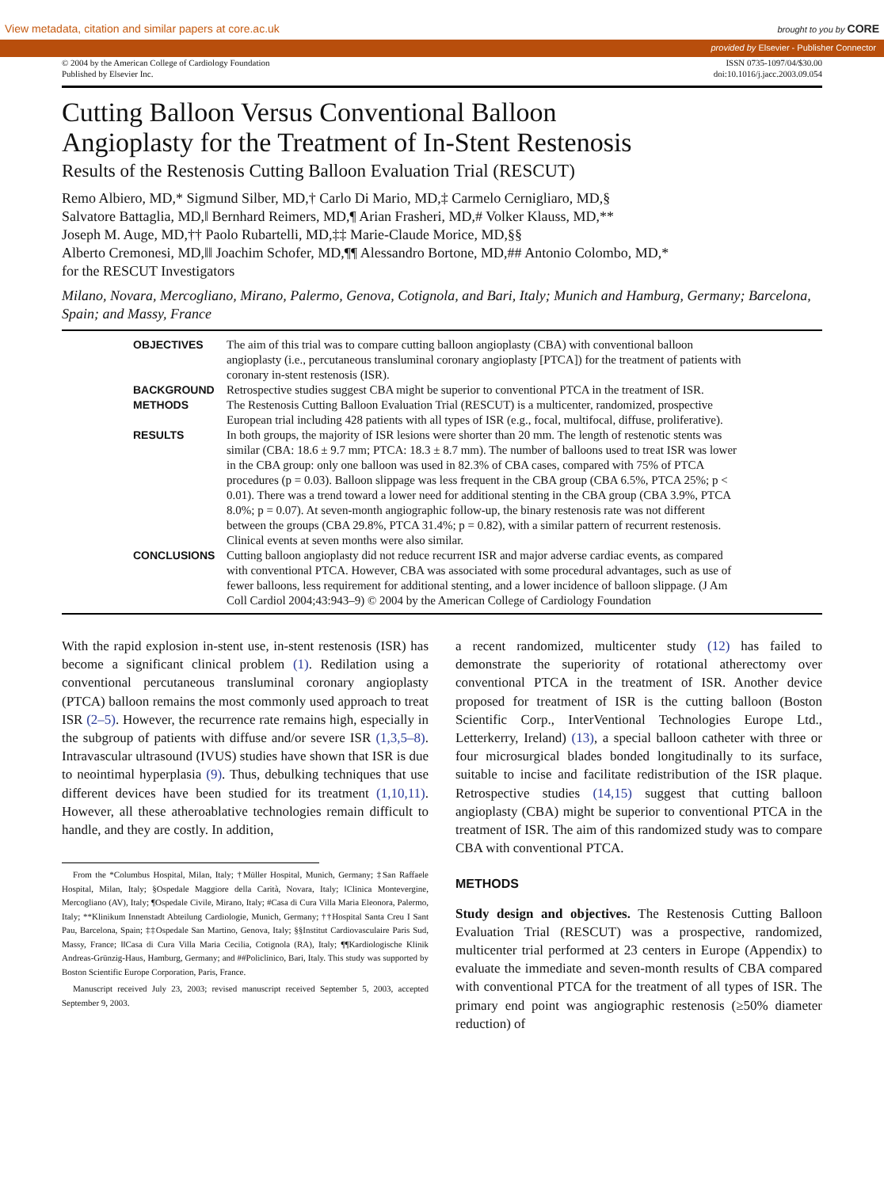View metadata, citation and similar papers at core.ac.uk brought to you by CORE
provided by Elsevier - Publisher Connector
© 2004 by the American College of Cardiology Foundation
Published by Elsevier Inc.
ISSN 0735-1097/04/$30.00
doi:10.1016/j.jacc.2003.09.054
Cutting Balloon Versus Conventional Balloon
Angioplasty for the Treatment of In-Stent Restenosis
Results of the Restenosis Cutting Balloon Evaluation Trial (RESCUT)
Remo Albiero, MD,* Sigmund Silber, MD,† Carlo Di Mario, MD,‡ Carmelo Cernigliaro, MD,§
Salvatore Battaglia, MD,‖ Bernhard Reimers, MD,¶ Arian Frasheri, MD,# Volker Klauss, MD,**
Joseph M. Auge, MD,†† Paolo Rubartelli, MD,‡‡ Marie-Claude Morice, MD,§§
Alberto Cremonesi, MD,‖‖ Joachim Schofer, MD,¶¶ Alessandro Bortone, MD,## Antonio Colombo, MD,*
for the RESCUT Investigators
Milano, Novara, Mercogliano, Mirano, Palermo, Genova, Cotignola, and Bari, Italy; Munich and Hamburg, Germany; Barcelona, Spain; and Massy, France
| OBJECTIVES | The aim of this trial was to compare cutting balloon angioplasty (CBA) with conventional balloon angioplasty (i.e., percutaneous transluminal coronary angioplasty [PTCA]) for the treatment of patients with coronary in-stent restenosis (ISR). |
| BACKGROUND | Retrospective studies suggest CBA might be superior to conventional PTCA in the treatment of ISR. |
| METHODS | The Restenosis Cutting Balloon Evaluation Trial (RESCUT) is a multicenter, randomized, prospective European trial including 428 patients with all types of ISR (e.g., focal, multifocal, diffuse, proliferative). |
| RESULTS | In both groups, the majority of ISR lesions were shorter than 20 mm. The length of restenotic stents was similar (CBA: 18.6 ± 9.7 mm; PTCA: 18.3 ± 8.7 mm). The number of balloons used to treat ISR was lower in the CBA group: only one balloon was used in 82.3% of CBA cases, compared with 75% of PTCA procedures (p = 0.03). Balloon slippage was less frequent in the CBA group (CBA 6.5%, PTCA 25%; p < 0.01). There was a trend toward a lower need for additional stenting in the CBA group (CBA 3.9%, PTCA 8.0%; p = 0.07). At seven-month angiographic follow-up, the binary restenosis rate was not different between the groups (CBA 29.8%, PTCA 31.4%; p = 0.82), with a similar pattern of recurrent restenosis. Clinical events at seven months were also similar. |
| CONCLUSIONS | Cutting balloon angioplasty did not reduce recurrent ISR and major adverse cardiac events, as compared with conventional PTCA. However, CBA was associated with some procedural advantages, such as use of fewer balloons, less requirement for additional stenting, and a lower incidence of balloon slippage. (J Am Coll Cardiol 2004;43:943–9) © 2004 by the American College of Cardiology Foundation |
With the rapid explosion in-stent use, in-stent restenosis (ISR) has become a significant clinical problem (1). Redilation using a conventional percutaneous transluminal coronary angioplasty (PTCA) balloon remains the most commonly used approach to treat ISR (2–5). However, the recurrence rate remains high, especially in the subgroup of patients with diffuse and/or severe ISR (1,3,5–8). Intravascular ultrasound (IVUS) studies have shown that ISR is due to neointimal hyperplasia (9). Thus, debulking techniques that use different devices have been studied for its treatment (1,10,11). However, all these atheroablative technologies remain difficult to handle, and they are costly. In addition,
From the *Columbus Hospital, Milan, Italy; †Müller Hospital, Munich, Germany; ‡San Raffaele Hospital, Milan, Italy; §Ospedale Maggiore della Carità, Novara, Italy; ‖Clinica Montevergine, Mercogliano (AV), Italy; ¶Ospedale Civile, Mirano, Italy; #Casa di Cura Villa Maria Eleonora, Palermo, Italy; **Klinikum Innenstadt Abteilung Cardiologie, Munich, Germany; ††Hospital Santa Creu I Sant Pau, Barcelona, Spain; ‡‡Ospedale San Martino, Genova, Italy; §§Institut Cardiovasculaire Paris Sud, Massy, France; ‖‖Casa di Cura Villa Maria Cecilia, Cotignola (RA), Italy; ¶¶Kardiologische Klinik Andreas-Grünzig-Haus, Hamburg, Germany; and ##Policlinico, Bari, Italy. This study was supported by Boston Scientific Europe Corporation, Paris, France.
Manuscript received July 23, 2003; revised manuscript received September 5, 2003, accepted September 9, 2003.
a recent randomized, multicenter study (12) has failed to demonstrate the superiority of rotational atherectomy over conventional PTCA in the treatment of ISR. Another device proposed for treatment of ISR is the cutting balloon (Boston Scientific Corp., InterVentional Technologies Europe Ltd., Letterkerry, Ireland) (13), a special balloon catheter with three or four microsurgical blades bonded longitudinally to its surface, suitable to incise and facilitate redistribution of the ISR plaque. Retrospective studies (14,15) suggest that cutting balloon angioplasty (CBA) might be superior to conventional PTCA in the treatment of ISR. The aim of this randomized study was to compare CBA with conventional PTCA.
METHODS
Study design and objectives. The Restenosis Cutting Balloon Evaluation Trial (RESCUT) was a prospective, randomized, multicenter trial performed at 23 centers in Europe (Appendix) to evaluate the immediate and seven-month results of CBA compared with conventional PTCA for the treatment of all types of ISR. The primary end point was angiographic restenosis (≥50% diameter reduction) of